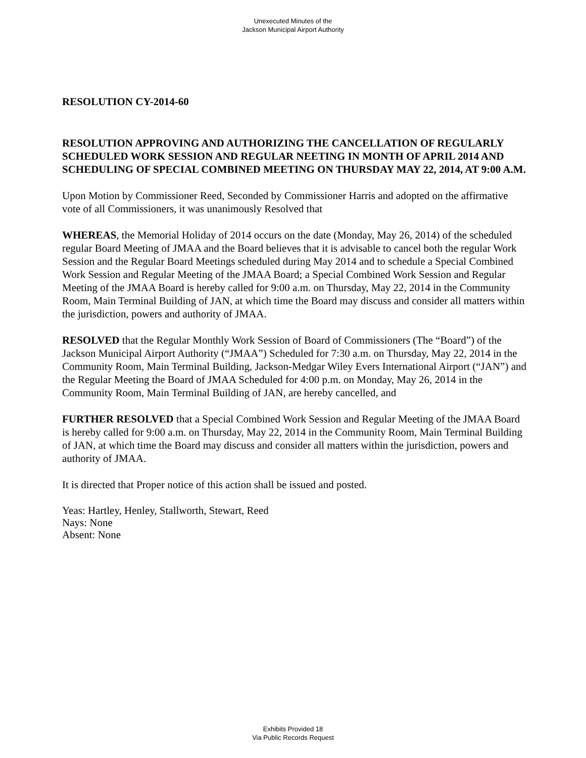Unexecuted Minutes of the
Jackson Municipal Airport Authority
RESOLUTION CY-2014-60
RESOLUTION APPROVING AND AUTHORIZING THE CANCELLATION OF REGULARLY SCHEDULED WORK SESSION AND REGULAR NEETING IN MONTH OF APRIL 2014 AND SCHEDULING OF SPECIAL COMBINED MEETING ON THURSDAY MAY 22, 2014, AT 9:00 A.M.
Upon Motion by Commissioner Reed, Seconded by Commissioner Harris and adopted on the affirmative vote of all Commissioners, it was unanimously Resolved that
WHEREAS, the Memorial Holiday of 2014 occurs on the date (Monday, May 26, 2014) of the scheduled regular Board Meeting of JMAA and the Board believes that it is advisable to cancel both the regular Work Session and the Regular Board Meetings scheduled during May 2014 and to schedule a Special Combined Work Session and Regular Meeting of the JMAA Board; a Special Combined Work Session and Regular Meeting of the JMAA Board is hereby called for 9:00 a.m. on Thursday, May 22, 2014 in the Community Room, Main Terminal Building of JAN, at which time the Board may discuss and consider all matters within the jurisdiction, powers and authority of JMAA.
RESOLVED that the Regular Monthly Work Session of Board of Commissioners (The “Board”) of the Jackson Municipal Airport Authority (“JMAA”) Scheduled for 7:30 a.m. on Thursday, May 22, 2014 in the Community Room, Main Terminal Building, Jackson-Medgar Wiley Evers International Airport (“JAN”) and the Regular Meeting the Board of JMAA Scheduled for 4:00 p.m. on Monday, May 26, 2014 in the Community Room, Main Terminal Building of JAN, are hereby cancelled, and
FURTHER RESOLVED that a Special Combined Work Session and Regular Meeting of the JMAA Board is hereby called for 9:00 a.m. on Thursday, May 22, 2014 in the Community Room, Main Terminal Building of JAN, at which time the Board may discuss and consider all matters within the jurisdiction, powers and authority of JMAA.
It is directed that Proper notice of this action shall be issued and posted.
Yeas: Hartley, Henley, Stallworth, Stewart, Reed
Nays: None
Absent: None
Exhibits Provided 18
Via Public Records Request